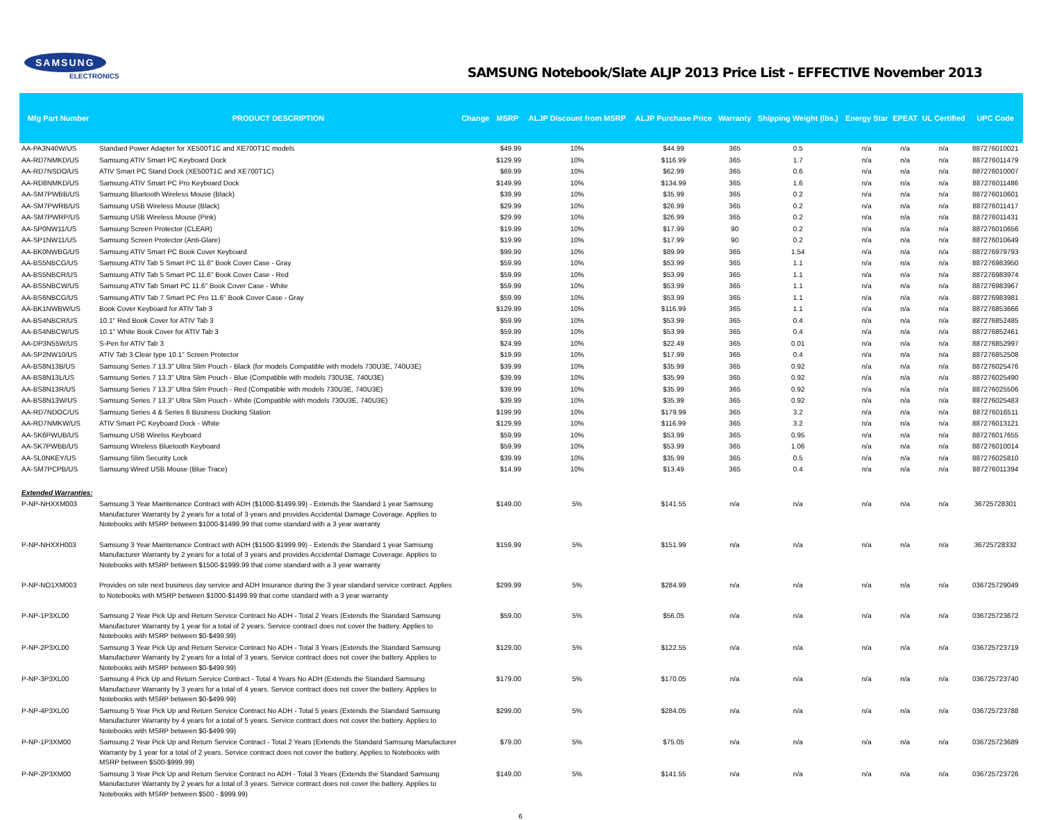SAMSUNG
ELECTRONICS
SAMSUNG Notebook/Slate ALJP 2013 Price List - EFFECTIVE November 2013
| Mfg Part Number | PRODUCT DESCRIPTION | Change | MSRP | ALJP Discount from MSRP | ALJP Purchase Price | Warranty | Shipping Weight (lbs.) | Energy Star | EPEAT | UL Certified | UPC Code |
| --- | --- | --- | --- | --- | --- | --- | --- | --- | --- | --- | --- |
| AA-PA3N40W/US | Standard Power Adapter for XE500T1C and XE700T1C models | | $49.99 | 10% | $44.99 | 365 | 0.5 | n/a | n/a | n/a | 887276010021 |
| AA-RD7NMKD/US | Samsung ATIV Smart PC Keyboard Dock | | $129.99 | 10% | $116.99 | 365 | 1.7 | n/a | n/a | n/a | 887276011479 |
| AA-RD7NSDO/US | ATIV Smart PC Stand Dock (XE500T1C and XE700T1C) | | $69.99 | 10% | $62.99 | 365 | 0.6 | n/a | n/a | n/a | 887276010007 |
| AA-RD8NMKD/US | Samsung ATIV Smart PC Pro Keyboard Dock | | $149.99 | 10% | $134.99 | 365 | 1.6 | n/a | n/a | n/a | 887276011486 |
| AA-SM7PWBB/US | Samsung Bluetooth Wireless Mouse (Black) | | $39.99 | 10% | $35.99 | 365 | 0.2 | n/a | n/a | n/a | 887276010601 |
| AA-SM7PWRB/US | Samsung USB Wireless Mouse (Black) | | $29.99 | 10% | $26.99 | 365 | 0.2 | n/a | n/a | n/a | 887276011417 |
| AA-SM7PWRP/US | Samsung USB Wireless Mouse (Pink) | | $29.99 | 10% | $26.99 | 365 | 0.2 | n/a | n/a | n/a | 887276011431 |
| AA-SP0NW11/US | Samsung Screen Protector (CLEAR) | | $19.99 | 10% | $17.99 | 90 | 0.2 | n/a | n/a | n/a | 887276010656 |
| AA-SP1NW11/US | Samsung Screen Protector (Anti-Glare) | | $19.99 | 10% | $17.99 | 90 | 0.2 | n/a | n/a | n/a | 887276010649 |
| AA-BK0NWBG/US | Samsung ATIV Smart PC Book Cover Keyboard | | $99.99 | 10% | $89.99 | 365 | 1.54 | n/a | n/a | n/a | 887276979793 |
| AA-BS5NBCG/US | Samsung ATIV Tab 5 Smart PC 11.6'' Book Cover Case - Gray | | $59.99 | 10% | $53.99 | 365 | 1.1 | n/a | n/a | n/a | 887276983950 |
| AA-BS5NBCR/US | Samsung ATIV Tab 5 Smart PC 11.6'' Book Cover Case - Red | | $59.99 | 10% | $53.99 | 365 | 1.1 | n/a | n/a | n/a | 887276983974 |
| AA-BS5NBCW/US | Samsung ATIV Tab Smart PC 11.6'' Book Cover Case - White | | $59.99 | 10% | $53.99 | 365 | 1.1 | n/a | n/a | n/a | 887276983967 |
| AA-BS6NBCG/US | Samsung ATIV Tab 7 Smart PC Pro 11.6'' Book Cover Case - Gray | | $59.99 | 10% | $53.99 | 365 | 1.1 | n/a | n/a | n/a | 887276983981 |
| AA-BK1NWBW/US | Book Cover Keyboard for ATIV Tab 3 | | $129.99 | 10% | $116.99 | 365 | 1.1 | n/a | n/a | n/a | 887276853666 |
| AA-BS4NBCR/US | 10.1'' Red Book Cover for ATIV Tab 3 | | $59.99 | 10% | $53.99 | 365 | 0.4 | n/a | n/a | n/a | 887276852485 |
| AA-BS4NBCW/US | 10.1'' White Book Cover for ATIV Tab 3 | | $59.99 | 10% | $53.99 | 365 | 0.4 | n/a | n/a | n/a | 887276852461 |
| AA-DP3N55W/US | S-Pen for ATIV Tab 3 | | $24.99 | 10% | $22.49 | 365 | 0.01 | n/a | n/a | n/a | 887276852997 |
| AA-SP2NW10/US | ATIV Tab 3 Clear type 10.1'' Screen Protector | | $19.99 | 10% | $17.99 | 365 | 0.4 | n/a | n/a | n/a | 887276852508 |
| AA-BS8N13B/US | Samsung Series 7 13.3'' Ultra Slim Pouch - Black (for models Compatible with models 730U3E, 740U3E) | | $39.99 | 10% | $35.99 | 365 | 0.92 | n/a | n/a | n/a | 887276025476 |
| AA-BS8N13L/US | Samsung Series 7 13.3'' Ultra Slim Pouch - Blue (Compatible with models 730U3E, 740U3E) | | $39.99 | 10% | $35.99 | 365 | 0.92 | n/a | n/a | n/a | 887276025490 |
| AA-BS8N13R/US | Samsung Series 7 13.3'' Ultra Slim Pouch - Red (Compatible with models 730U3E, 740U3E) | | $39.99 | 10% | $35.99 | 365 | 0.92 | n/a | n/a | n/a | 887276025506 |
| AA-BS8N13W/US | Samsung Series 7 13.3'' Ultra Slim Pouch - White (Compatible with models 730U3E, 740U3E) | | $39.99 | 10% | $35.99 | 365 | 0.92 | n/a | n/a | n/a | 887276025483 |
| AA-RD7NDOC/US | Samsung Series 4 & Series 6 Business Docking Station | | $199.99 | 10% | $179.99 | 365 | 3.2 | n/a | n/a | n/a | 887276016511 |
| AA-RD7NMKW/US | ATIV Smart PC Keyboard Dock - White | | $129.99 | 10% | $116.99 | 365 | 3.2 | n/a | n/a | n/a | 887276013121 |
| AA-SK6PWUB/US | Samsung USB Wirelss Keyboard | | $59.99 | 10% | $53.99 | 365 | 0.95 | n/a | n/a | n/a | 887276017655 |
| AA-SK7PWBB/US | Samsung Wireless Bluetooth Keyboard | | $59.99 | 10% | $53.99 | 365 | 1.06 | n/a | n/a | n/a | 887276010014 |
| AA-SL0NKEY/US | Samsung Slim Security Lock | | $39.99 | 10% | $35.99 | 365 | 0.5 | n/a | n/a | n/a | 887276025810 |
| AA-SM7PCPB/US | Samsung Wired USB Mouse (Blue Trace) | | $14.99 | 10% | $13.49 | 365 | 0.4 | n/a | n/a | n/a | 887276011394 |
| Extended Warranties: | | | | | | | | | | | |
| P-NP-NHXXM003 | Samsung 3 Year Maintenance Contract with ADH ($1000-$1499.99) - Extends the Standard 1 year Samsung Manufacturer Warranty by 2 years for a total of 3 years and provides Accidental Damage Coverage. Applies to Notebooks with MSRP between $1000-$1499.99 that come standard with a 3 year warranty | | $149.00 | 5% | $141.55 | n/a | n/a | n/a | n/a | n/a | 36725728301 |
| P-NP-NHXXH003 | Samsung 3 Year Maintenance Contract with ADH ($1500-$1999.99) - Extends the Standard 1 year Samsung Manufacturer Warranty by 2 years for a total of 3 years and provides Accidental Damage Coverage. Applies to Notebooks with MSRP between $1500-$1999.99 that come standard with a 3 year warranty | | $159.99 | 5% | $151.99 | n/a | n/a | n/a | n/a | n/a | 36725728332 |
| P-NP-NO1XM003 | Provides on site next business day service and ADH Insurance during the 3 year standard service contract. Applies to Notebooks with MSRP between $1000-$1499.99 that come standard with a 3 year warranty | | $299.99 | 5% | $284.99 | n/a | n/a | n/a | n/a | n/a | 036725729049 |
| P-NP-1P3XL00 | Samsung 2 Year Pick Up and Return Service Contract No ADH - Total 2 Years (Extends the Standard Samsung Manufacturer Warranty by 1 year for a total of 2 years. Service contract does not cover the battery. Applies to Notebooks with MSRP between $0-$499.99) | | $59.00 | 5% | $56.05 | n/a | n/a | n/a | n/a | n/a | 036725723672 |
| P-NP-2P3XL00 | Samsung 3 Year Pick Up and Return Service Contract No ADH - Total 3 Years (Extends the Standard Samsung Manufacturer Warranty by 2 years for a total of 3 years. Service contract does not cover the battery. Applies to Notebooks with MSRP between $0-$499.99) | | $129.00 | 5% | $122.55 | n/a | n/a | n/a | n/a | n/a | 036725723719 |
| P-NP-3P3XL00 | Samsung 4 Pick Up and Return Service Contract - Total 4 Years No ADH (Extends the Standard Samsung Manufacturer Warranty by 3 years for a total of 4 years. Service contract does not cover the battery. Applies to Notebooks with MSRP between $0-$499.99) | | $179.00 | 5% | $170.05 | n/a | n/a | n/a | n/a | n/a | 036725723740 |
| P-NP-4P3XL00 | Samsung 5 Year Pick Up and Return Service Contract No ADH - Total 5 years (Extends the Standard Samsung Manufacturer Warranty by 4 years for a total of 5 years. Service contract does not cover the battery. Applies to Notebooks with MSRP between $0-$499.99) | | $299.00 | 5% | $284.05 | n/a | n/a | n/a | n/a | n/a | 036725723788 |
| P-NP-1P3XM00 | Samsung 2 Year Pick Up and Return Service Contract - Total 2 Years (Extends the Standard Samsung Manufacturer Warranty by 1 year for a total of 2 years. Service contract does not cover the battery. Applies to Notebooks with MSRP between $500-$999.99) | | $79.00 | 5% | $75.05 | n/a | n/a | n/a | n/a | n/a | 036725723689 |
| P-NP-2P3XM00 | Samsung 3 Year Pick Up and Return Service Contract no ADH - Total 3 Years (Extends the Standard Samsung Manufacturer Warranty by 2 years for a total of 3 years. Service contract does not cover the battery. Applies to Notebooks with MSRP between $500 - $999.99) | | $149.00 | 5% | $141.55 | n/a | n/a | n/a | n/a | n/a | 036725723726 |
6